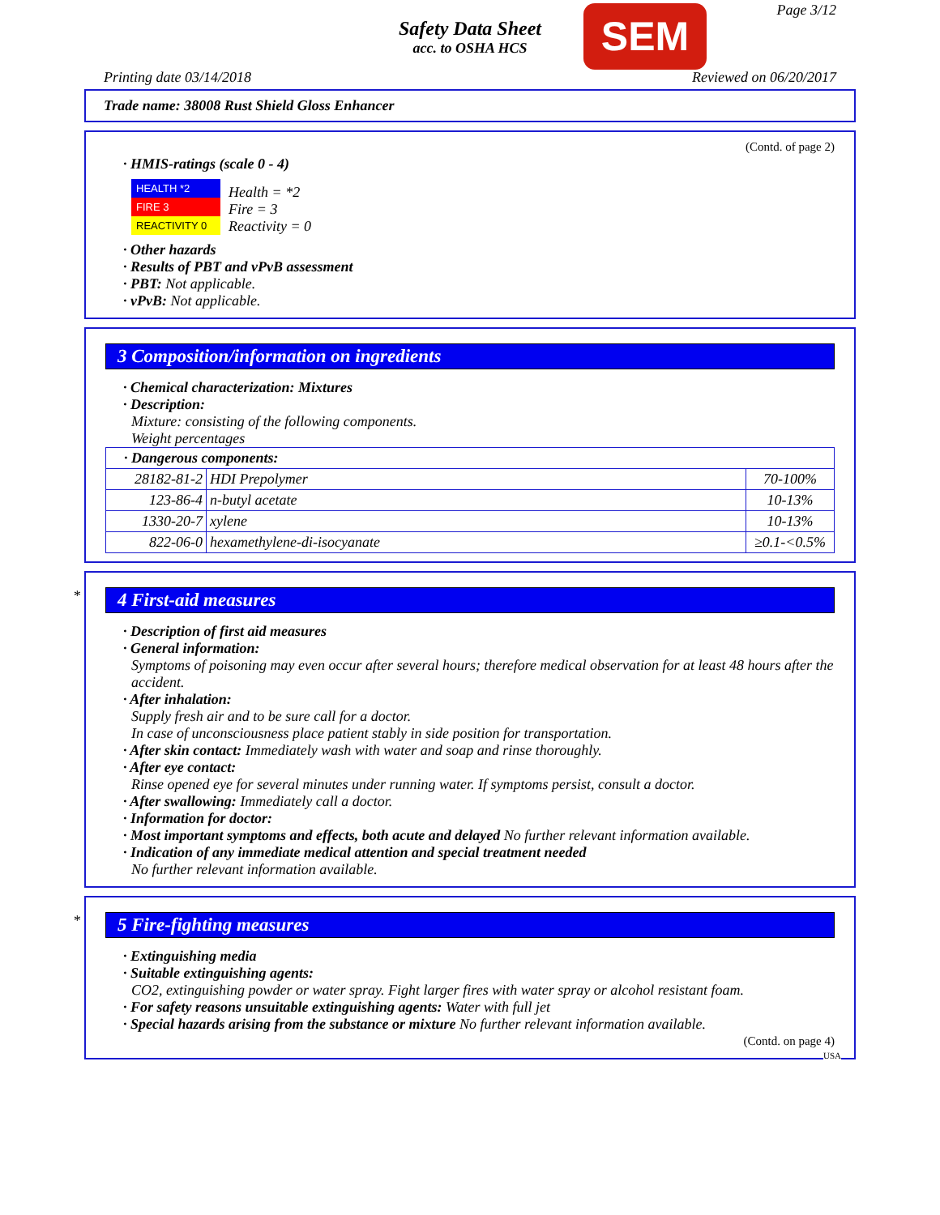Safety Data Sheet
acc. to OSHA HCS
SEM Page 3/12
Printing date 03/14/2018 Reviewed on 06/20/2017
Trade name: 38008 Rust Shield Gloss Enhancer
(Contd. of page 2)
· HMIS-ratings (scale 0 - 4)
| HEALTH *2 |
| FIRE 3 |
| REACTIVITY 0 |
Health = *2
Fire = 3
Reactivity = 0
· Other hazards
· Results of PBT and vPvB assessment
· PBT: Not applicable.
· vPvB: Not applicable.
3 Composition/information on ingredients
· Chemical characterization: Mixtures
· Description:
Mixture: consisting of the following components.
Weight percentages
| · Dangerous components: | | |
| 28182-81-2 | HDI Prepolymer | 70-100% |
| 123-86-4 | n-butyl acetate | 10-13% |
| 1330-20-7 | xylene | 10-13% |
| 822-06-0 | hexamethylene-di-isocyanate | ≥0.1-<0.5% |
*
4 First-aid measures
· Description of first aid measures
· General information:
Symptoms of poisoning may even occur after several hours; therefore medical observation for at least 48 hours after the accident.
· After inhalation:
Supply fresh air and to be sure call for a doctor.
In case of unconsciousness place patient stably in side position for transportation.
· After skin contact: Immediately wash with water and soap and rinse thoroughly.
· After eye contact:
Rinse opened eye for several minutes under running water. If symptoms persist, consult a doctor.
· After swallowing: Immediately call a doctor.
· Information for doctor:
· Most important symptoms and effects, both acute and delayed No further relevant information available.
· Indication of any immediate medical attention and special treatment needed
No further relevant information available.
*
5 Fire-fighting measures
· Extinguishing media
· Suitable extinguishing agents:
CO2, extinguishing powder or water spray. Fight larger fires with water spray or alcohol resistant foam.
· For safety reasons unsuitable extinguishing agents: Water with full jet
· Special hazards arising from the substance or mixture No further relevant information available.
(Contd. on page 4)
USA